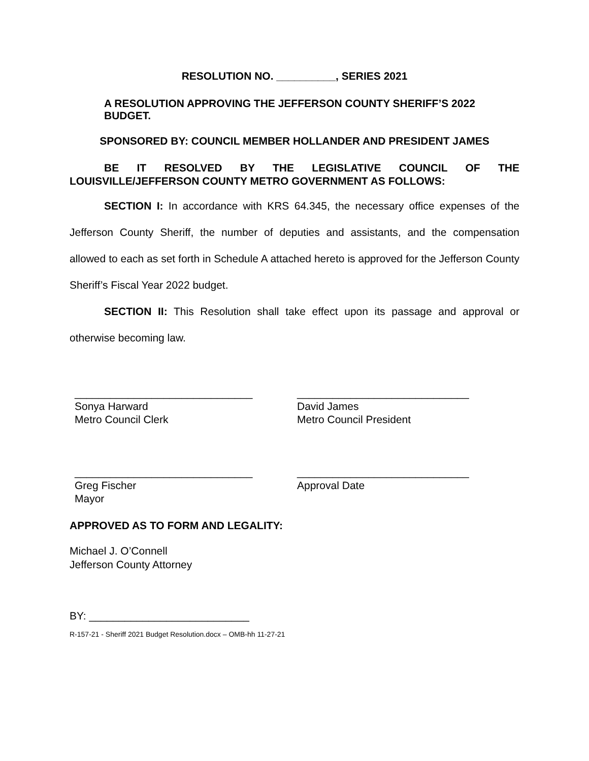RESOLUTION NO. __________, SERIES 2021
A RESOLUTION APPROVING THE JEFFERSON COUNTY SHERIFF’S 2022 BUDGET.
SPONSORED BY: COUNCIL MEMBER HOLLANDER AND PRESIDENT JAMES
BE IT RESOLVED BY THE LEGISLATIVE COUNCIL OF THE LOUISVILLE/JEFFERSON COUNTY METRO GOVERNMENT AS FOLLOWS:
SECTION I: In accordance with KRS 64.345, the necessary office expenses of the Jefferson County Sheriff, the number of deputies and assistants, and the compensation allowed to each as set forth in Schedule A attached hereto is approved for the Jefferson County Sheriff’s Fiscal Year 2022 budget.
SECTION II: This Resolution shall take effect upon its passage and approval or otherwise becoming law.
______________________________
Sonya Harward
Metro Council Clerk
_____________________________
David James
Metro Council President
______________________________
Greg Fischer
Mayor
_____________________________
Approval Date
APPROVED AS TO FORM AND LEGALITY:
Michael J. O’Connell
Jefferson County Attorney
BY: ___________________________
R-157-21 - Sheriff 2021 Budget Resolution.docx – OMB-hh 11-27-21